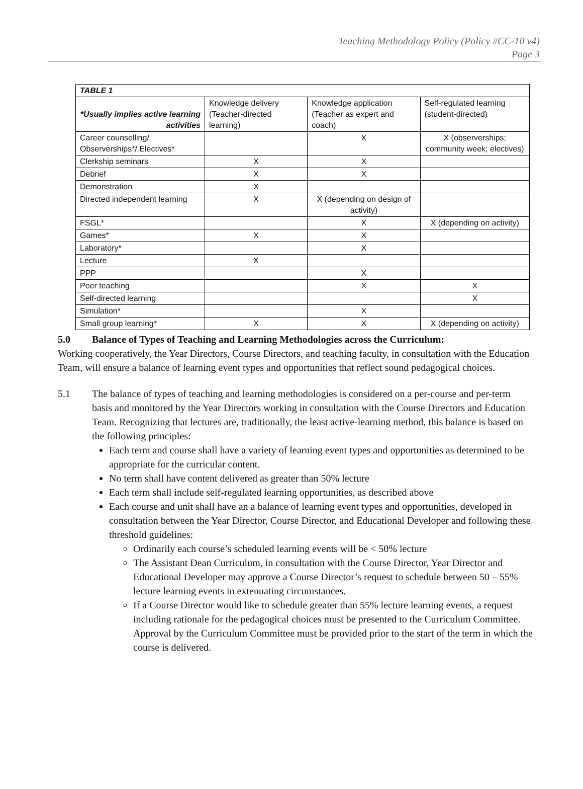Teaching Methodology Policy (Policy #CC-10 v4)
Page 3
| TABLE 1 | | | |
| --- | --- | --- | --- |
| *Usually implies active learning activities | Knowledge delivery (Teacher-directed learning) | Knowledge application (Teacher as expert and coach) | Self-regulated learning (student-directed) |
| Career counselling/ Observerships*/ Electives* | | X | X (observerships; community week; electives) |
| Clerkship seminars | X | X | |
| Debrief | X | X | |
| Demonstration | X | | |
| Directed independent learning | X | X (depending on design of activity) | |
| FSGL* | | X | X (depending on activity) |
| Games* | X | X | |
| Laboratory* | | X | |
| Lecture | X | | |
| PPP | | X | |
| Peer teaching | | X | X |
| Self-directed learning | | | X |
| Simulation* | | X | |
| Small group learning* | X | X | X (depending on activity) |
5.0 Balance of Types of Teaching and Learning Methodologies across the Curriculum:
Working cooperatively, the Year Directors, Course Directors, and teaching faculty, in consultation with the Education Team, will ensure a balance of learning event types and opportunities that reflect sound pedagogical choices.
5.1 The balance of types of teaching and learning methodologies is considered on a per-course and per-term basis and monitored by the Year Directors working in consultation with the Course Directors and Education Team. Recognizing that lectures are, traditionally, the least active-learning method, this balance is based on the following principles:
Each term and course shall have a variety of learning event types and opportunities as determined to be appropriate for the curricular content.
No term shall have content delivered as greater than 50% lecture
Each term shall include self-regulated learning opportunities, as described above
Each course and unit shall have an a balance of learning event types and opportunities, developed in consultation between the Year Director, Course Director, and Educational Developer and following these threshold guidelines:
Ordinarily each course’s scheduled learning events will be < 50% lecture
The Assistant Dean Curriculum, in consultation with the Course Director, Year Director and Educational Developer may approve a Course Director’s request to schedule between 50 – 55% lecture learning events in extenuating circumstances.
If a Course Director would like to schedule greater than 55% lecture learning events, a request including rationale for the pedagogical choices must be presented to the Curriculum Committee. Approval by the Curriculum Committee must be provided prior to the start of the term in which the course is delivered.